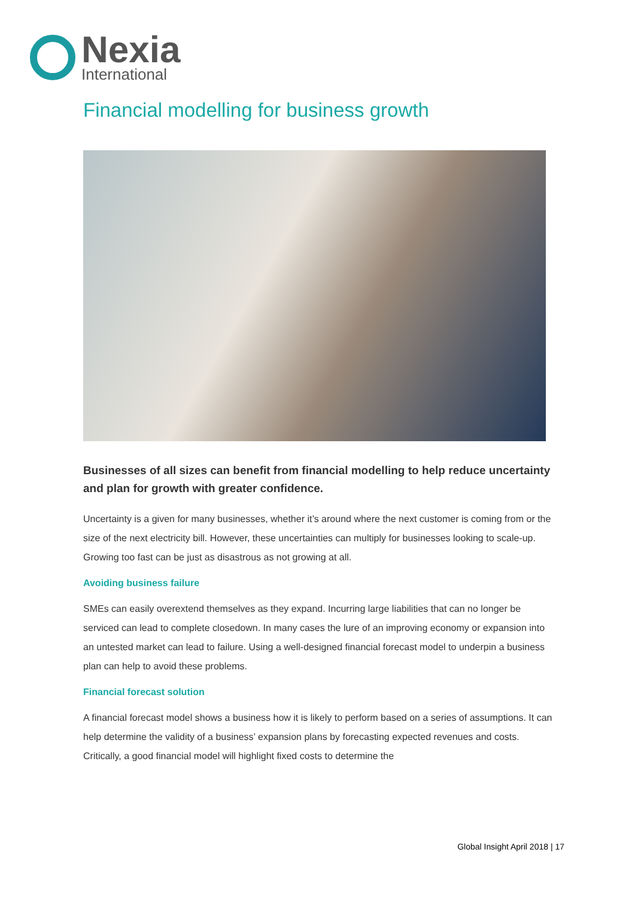Nexia
International
Financial modelling for business growth
Businesses of all sizes can benefit from financial modelling to help reduce uncertainty and plan for growth with greater confidence.
Uncertainty is a given for many businesses, whether it’s around where the next customer is coming from or the size of the next electricity bill. However, these uncertainties can multiply for businesses looking to scale-up. Growing too fast can be just as disastrous as not growing at all.
Avoiding business failure
SMEs can easily overextend themselves as they expand. Incurring large liabilities that can no longer be serviced can lead to complete closedown. In many cases the lure of an improving economy or expansion into an untested market can lead to failure. Using a well-designed financial forecast model to underpin a business plan can help to avoid these problems.
Financial forecast solution
A financial forecast model shows a business how it is likely to perform based on a series of assumptions. It can help determine the validity of a business’ expansion plans by forecasting expected revenues and costs. Critically, a good financial model will highlight fixed costs to determine the
Global Insight April 2018 | 17